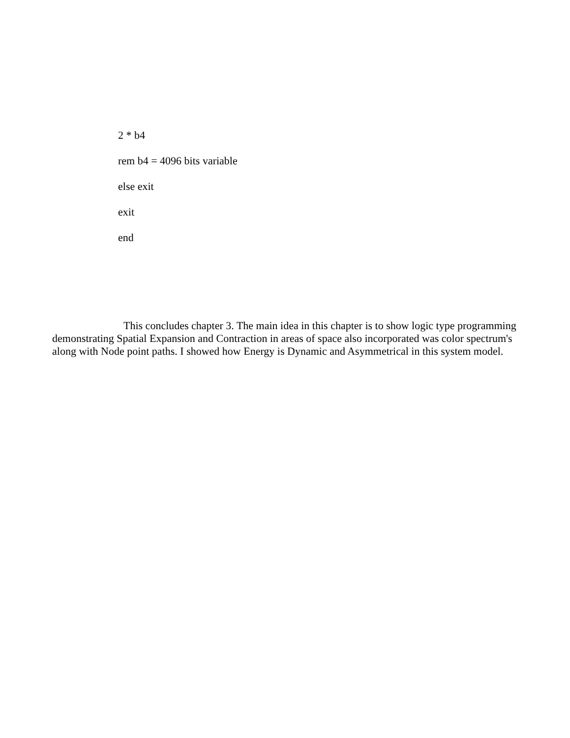2 * b4
rem b4 = 4096 bits variable
else exit
exit
end
This concludes chapter 3. The main idea in this chapter is to show logic type programming demonstrating Spatial Expansion and Contraction in areas of space also incorporated was color spectrum's along with Node point paths. I showed how Energy is Dynamic and Asymmetrical in this system model.